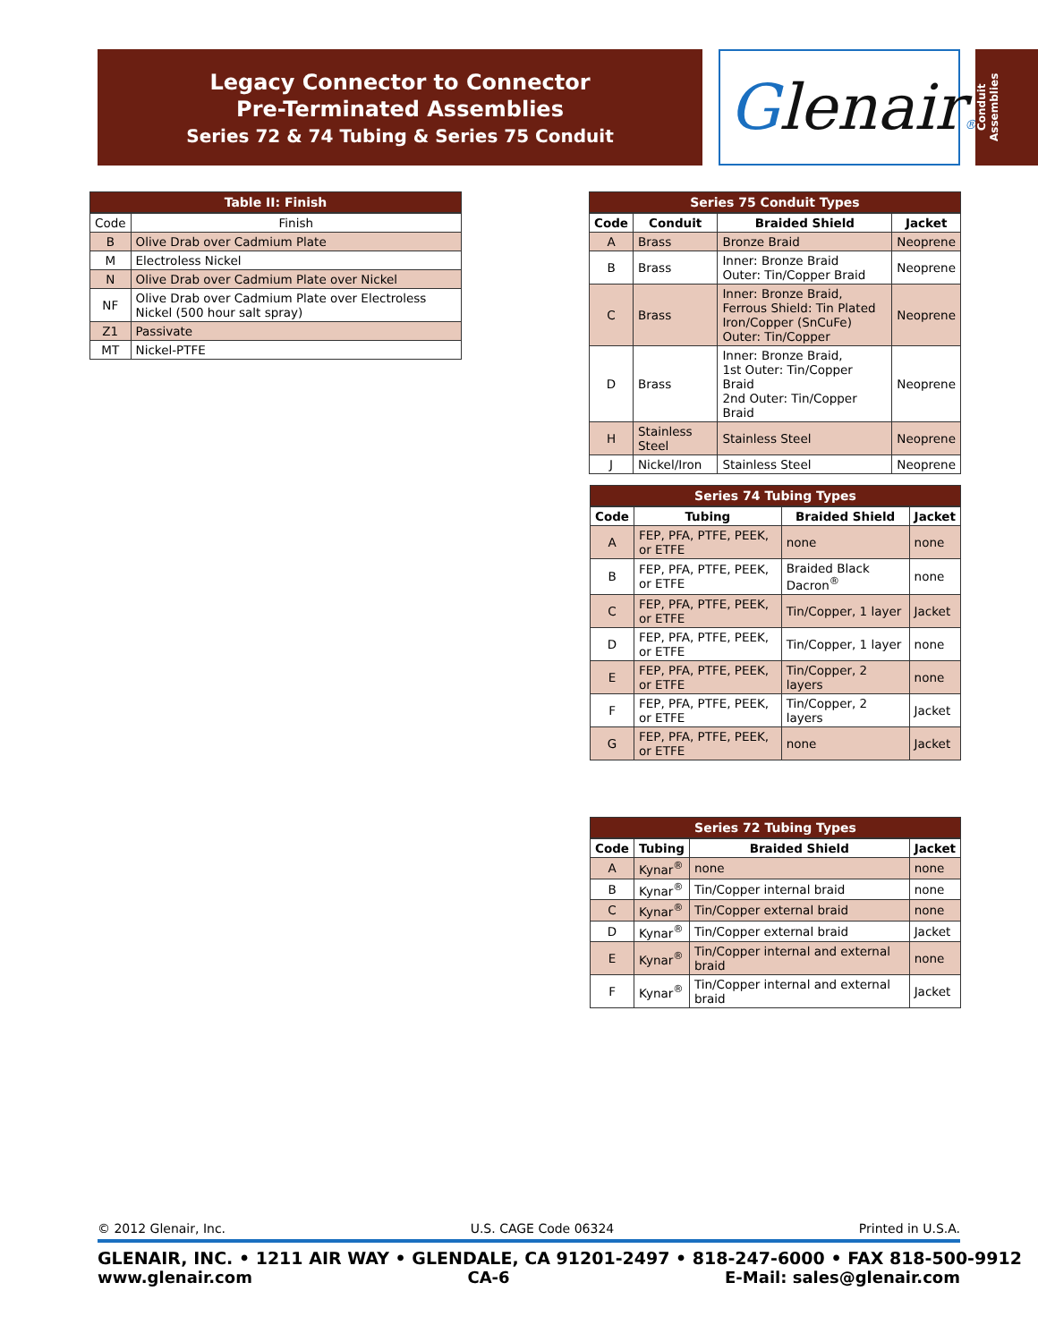Legacy Connector to Connector
Pre-Terminated Assemblies
Series 72 & 74 Tubing & Series 75 Conduit
Glenair®
Conduit Assemblies
Table II: Finish
| Code | Finish |
| B | Olive Drab over Cadmium Plate |
| M | Electroless Nickel |
| N | Olive Drab over Cadmium Plate over Nickel |
| NF | Olive Drab over Cadmium Plate over Electroless Nickel (500 hour salt spray) |
| Z1 | Passivate |
| MT | Nickel-PTFE |
Series 75 Conduit Types
| Code | Conduit | Braided Shield | Jacket |
| --- | --- | --- | --- |
| A | Brass | Bronze Braid | Neoprene |
| B | Brass | Inner: Bronze Braid Outer: Tin/Copper Braid | Neoprene |
| C | Brass | Inner: Bronze Braid, Ferrous Shield: Tin Plated Iron/Copper (SnCuFe) Outer: Tin/Copper | Neoprene |
| D | Brass | Inner: Bronze Braid, 1st Outer: Tin/Copper Braid 2nd Outer: Tin/Copper Braid | Neoprene |
| H | Stainless Steel | Stainless Steel | Neoprene |
| J | Nickel/Iron | Stainless Steel | Neoprene |
Series 74 Tubing Types
| Code | Tubing | Braided Shield | Jacket |
| --- | --- | --- | --- |
| A | FEP, PFA, PTFE, PEEK, or ETFE | none | none |
| B | FEP, PFA, PTFE, PEEK, or ETFE | Braided Black Dacron<sup>®</sup> | none |
| C | FEP, PFA, PTFE, PEEK, or ETFE | Tin/Copper, 1 layer | Jacket |
| D | FEP, PFA, PTFE, PEEK, or ETFE | Tin/Copper, 1 layer | none |
| E | FEP, PFA, PTFE, PEEK, or ETFE | Tin/Copper, 2 layers | none |
| F | FEP, PFA, PTFE, PEEK, or ETFE | Tin/Copper, 2 layers | Jacket |
| G | FEP, PFA, PTFE, PEEK, or ETFE | none | Jacket |
Series 72 Tubing Types
| Code | Tubing | Braided Shield | Jacket |
| --- | --- | --- | --- |
| A | Kynar<sup>®</sup> | none | none |
| B | Kynar<sup>®</sup> | Tin/Copper internal braid | none |
| C | Kynar<sup>®</sup> | Tin/Copper external braid | none |
| D | Kynar<sup>®</sup> | Tin/Copper external braid | Jacket |
| E | Kynar<sup>®</sup> | Tin/Copper internal and external braid | none |
| F | Kynar<sup>®</sup> | Tin/Copper internal and external braid | Jacket |
© 2012 Glenair, Inc. U.S. CAGE Code 06324 Printed in U.S.A.
GLENAIR, INC. • 1211 AIR WAY • GLENDALE, CA 91201-2497 • 818-247-6000 • FAX 818-500-9912
www.glenair.com CA-6 E-Mail: sales@glenair.com